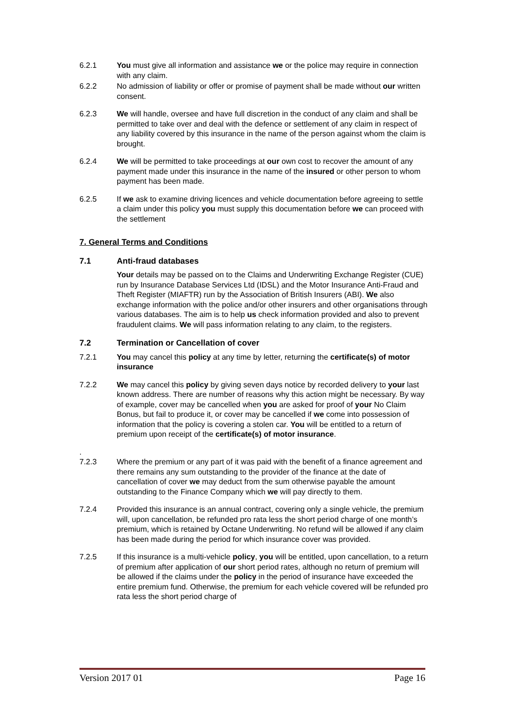6.2.1 You must give all information and assistance we or the police may require in connection with any claim.
6.2.2 No admission of liability or offer or promise of payment shall be made without our written consent.
6.2.3 We will handle, oversee and have full discretion in the conduct of any claim and shall be permitted to take over and deal with the defence or settlement of any claim in respect of any liability covered by this insurance in the name of the person against whom the claim is brought.
6.2.4 We will be permitted to take proceedings at our own cost to recover the amount of any payment made under this insurance in the name of the insured or other person to whom payment has been made.
6.2.5 If we ask to examine driving licences and vehicle documentation before agreeing to settle a claim under this policy you must supply this documentation before we can proceed with the settlement
7. General Terms and Conditions
7.1 Anti-fraud databases
Your details may be passed on to the Claims and Underwriting Exchange Register (CUE) run by Insurance Database Services Ltd (IDSL) and the Motor Insurance Anti-Fraud and Theft Register (MIAFTR) run by the Association of British Insurers (ABI). We also exchange information with the police and/or other insurers and other organisations through various databases. The aim is to help us check information provided and also to prevent fraudulent claims. We will pass information relating to any claim, to the registers.
7.2 Termination or Cancellation of cover
7.2.1 You may cancel this policy at any time by letter, returning the certificate(s) of motor insurance
7.2.2 We may cancel this policy by giving seven days notice by recorded delivery to your last known address. There are number of reasons why this action might be necessary. By way of example, cover may be cancelled when you are asked for proof of your No Claim Bonus, but fail to produce it, or cover may be cancelled if we come into possession of information that the policy is covering a stolen car. You will be entitled to a return of premium upon receipt of the certificate(s) of motor insurance.
.
7.2.3
Where the premium or any part of it was paid with the benefit of a finance agreement and there remains any sum outstanding to the provider of the finance at the date of cancellation of cover we may deduct from the sum otherwise payable the amount outstanding to the Finance Company which we will pay directly to them.
7.2.4 Provided this insurance is an annual contract, covering only a single vehicle, the premium will, upon cancellation, be refunded pro rata less the short period charge of one month’s premium, which is retained by Octane Underwriting. No refund will be allowed if any claim has been made during the period for which insurance cover was provided.
7.2.5 If this insurance is a multi-vehicle policy, you will be entitled, upon cancellation, to a return of premium after application of our short period rates, although no return of premium will be allowed if the claims under the policy in the period of insurance have exceeded the entire premium fund. Otherwise, the premium for each vehicle covered will be refunded pro rata less the short period charge of
Version 2017 01 Page 16